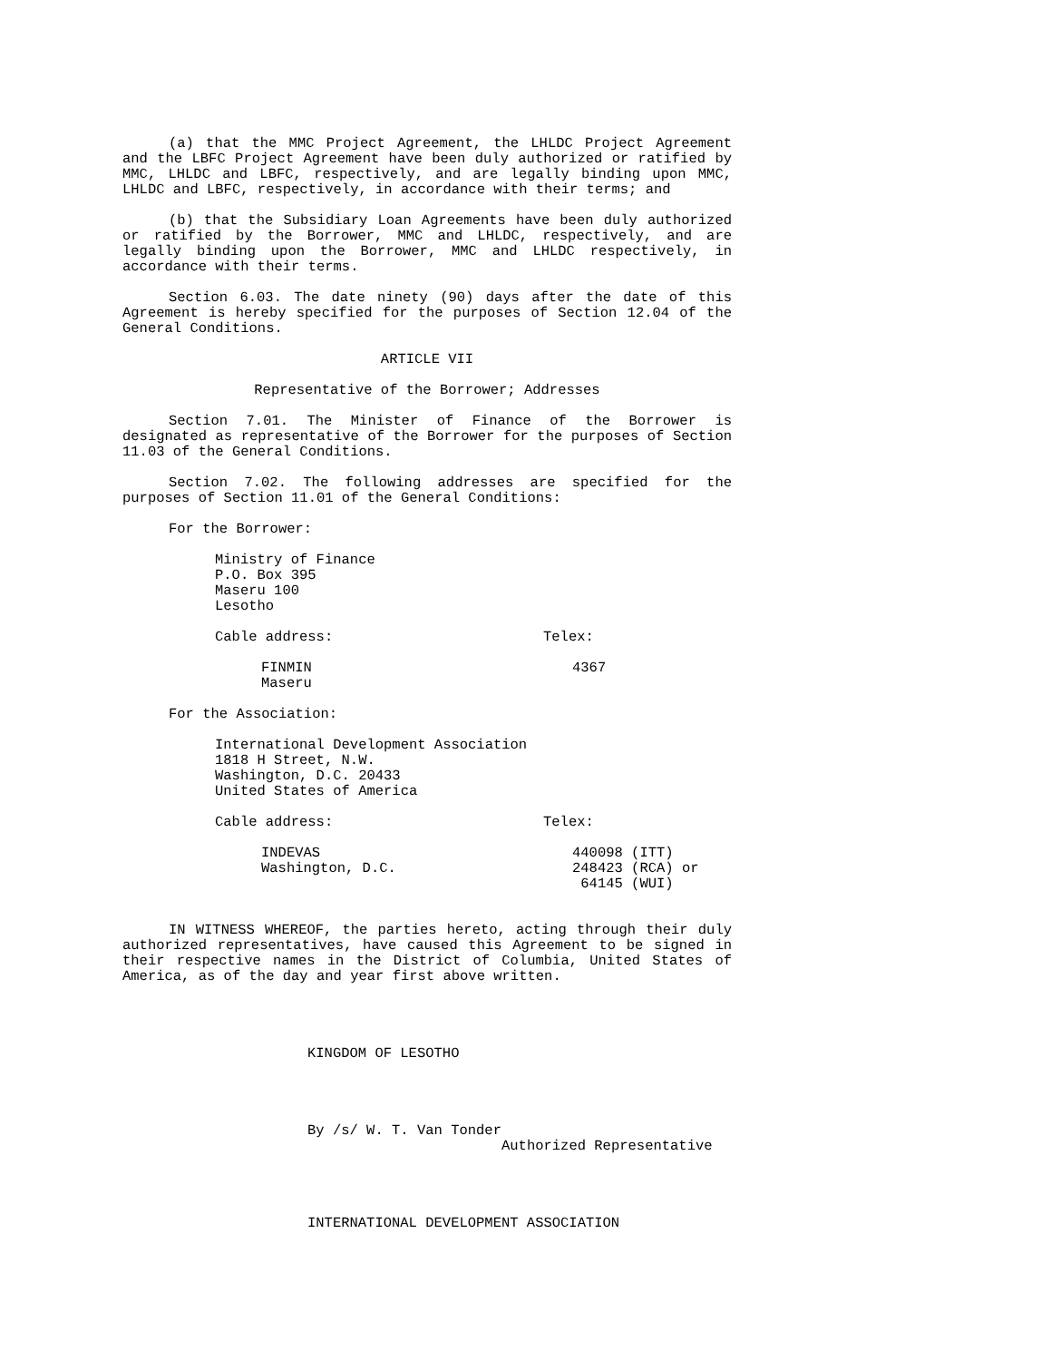(a) that the MMC Project Agreement, the LHLDC Project Agreement and the LBFC Project Agreement have been duly authorized or ratified by MMC, LHLDC and LBFC, respectively, and are legally binding upon MMC, LHLDC and LBFC, respectively, in accordance with their terms; and
(b) that the Subsidiary Loan Agreements have been duly authorized or ratified by the Borrower, MMC and LHLDC, respectively, and are legally binding upon the Borrower, MMC and LHLDC respectively, in accordance with their terms.
Section 6.03. The date ninety (90) days after the date of this Agreement is hereby specified for the purposes of Section 12.04 of the General Conditions.
ARTICLE VII
Representative of the Borrower; Addresses
Section 7.01. The Minister of Finance of the Borrower is designated as representative of the Borrower for the purposes of Section 11.03 of the General Conditions.
Section 7.02. The following addresses are specified for the purposes of Section 11.01 of the General Conditions:
For the Borrower:
Ministry of Finance
P.O. Box 395
Maseru 100
Lesotho
Cable address: Telex:
FINMIN
Maseru
4367
For the Association:
International Development Association
1818 H Street, N.W.
Washington, D.C. 20433
United States of America
Cable address: Telex:
INDEVAS
Washington, D.C.
440098 (ITT)
248423 (RCA) or
64145 (WUI)
IN WITNESS WHEREOF, the parties hereto, acting through their duly authorized representatives, have caused this Agreement to be signed in their respective names in the District of Columbia, United States of America, as of the day and year first above written.
KINGDOM OF LESOTHO
By /s/ W. T. Van Tonder
Authorized Representative
INTERNATIONAL DEVELOPMENT ASSOCIATION